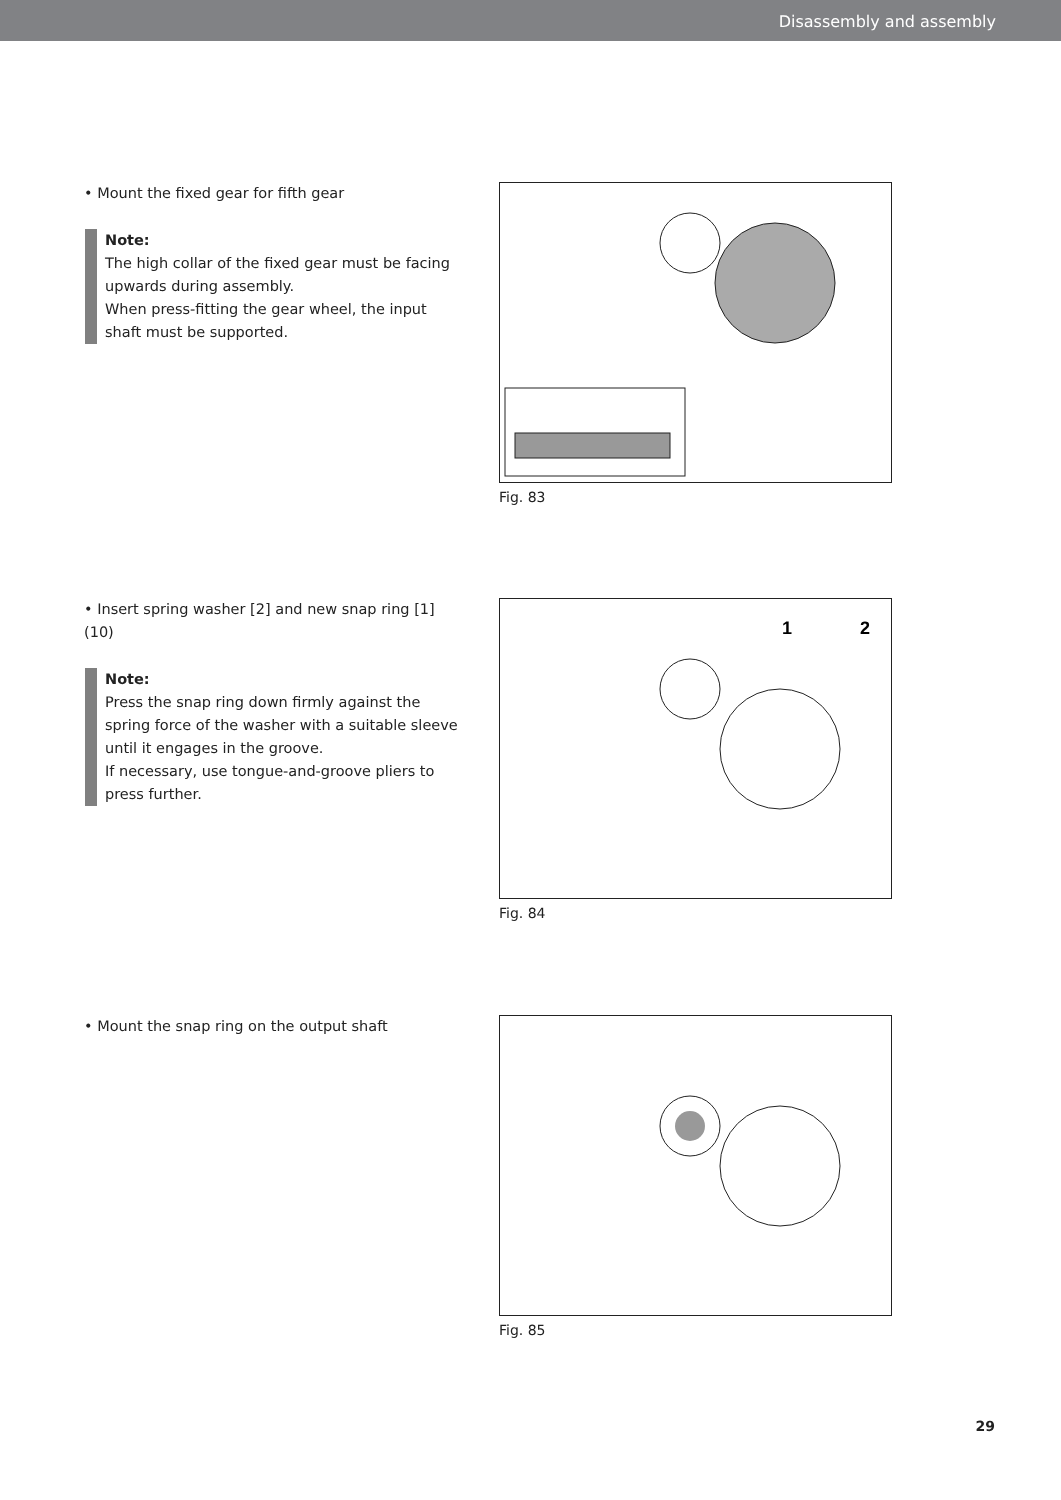Disassembly and assembly
• Mount the fixed gear for fifth gear
Note:
The high collar of the fixed gear must be facing upwards during assembly.
When press-fitting the gear wheel, the input shaft must be supported.
Fig. 83
• Insert spring washer [2] and new snap ring [1] (10)
Note:
Press the snap ring down firmly against the spring force of the washer with a suitable sleeve until it engages in the groove.
If necessary, use tongue-and-groove pliers to press further.
1
2
Fig. 84
• Mount the snap ring on the output shaft Fig. 85
29